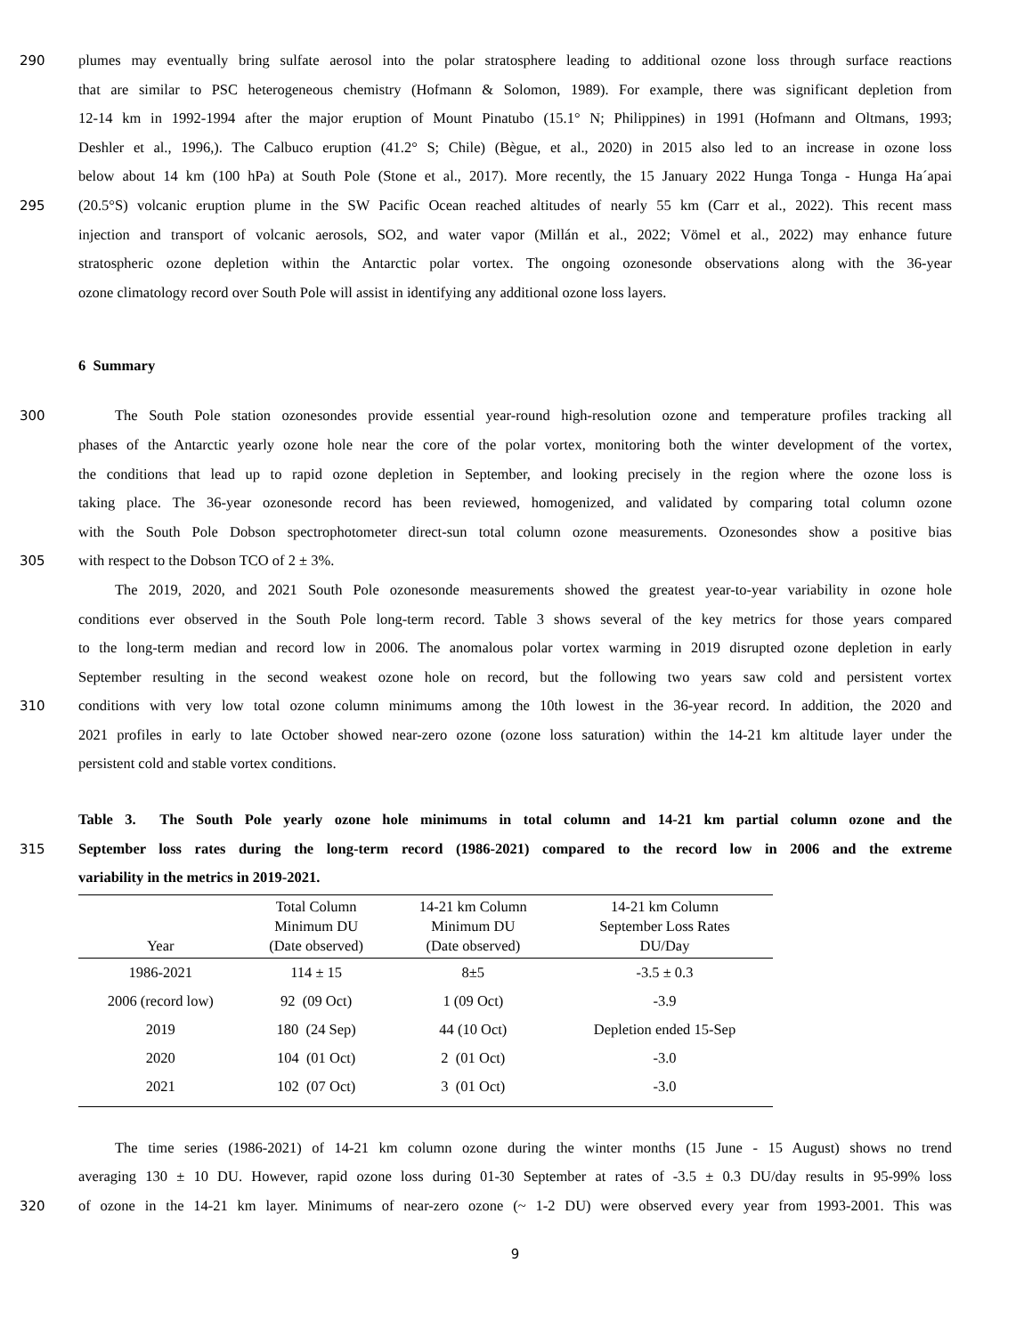290 plumes may eventually bring sulfate aerosol into the polar stratosphere leading to additional ozone loss through surface reactions
that are similar to PSC heterogeneous chemistry (Hofmann & Solomon, 1989). For example, there was significant depletion from
12-14 km in 1992-1994 after the major eruption of Mount Pinatubo (15.1° N; Philippines) in 1991 (Hofmann and Oltmans, 1993;
Deshler et al., 1996,). The Calbuco eruption (41.2° S; Chile) (Bègue, et al., 2020) in 2015 also led to an increase in ozone loss
below about 14 km (100 hPa) at South Pole (Stone et al., 2017). More recently, the 15 January 2022 Hunga Tonga - Hunga Ha´apai
295 (20.5°S) volcanic eruption plume in the SW Pacific Ocean reached altitudes of nearly 55 km (Carr et al., 2022). This recent mass
injection and transport of volcanic aerosols, SO2, and water vapor (Millán et al., 2022; Vömel et al., 2022) may enhance future
stratospheric ozone depletion within the Antarctic polar vortex. The ongoing ozonesonde observations along with the 36-year
ozone climatology record over South Pole will assist in identifying any additional ozone loss layers.
6 Summary
300 The South Pole station ozonesondes provide essential year-round high-resolution ozone and temperature profiles tracking all
phases of the Antarctic yearly ozone hole near the core of the polar vortex, monitoring both the winter development of the vortex,
the conditions that lead up to rapid ozone depletion in September, and looking precisely in the region where the ozone loss is
taking place. The 36-year ozonesonde record has been reviewed, homogenized, and validated by comparing total column ozone
with the South Pole Dobson spectrophotometer direct-sun total column ozone measurements. Ozonesondes show a positive bias
305 with respect to the Dobson TCO of 2 ± 3%.
The 2019, 2020, and 2021 South Pole ozonesonde measurements showed the greatest year-to-year variability in ozone hole
conditions ever observed in the South Pole long-term record. Table 3 shows several of the key metrics for those years compared
to the long-term median and record low in 2006. The anomalous polar vortex warming in 2019 disrupted ozone depletion in early
September resulting in the second weakest ozone hole on record, but the following two years saw cold and persistent vortex
310 conditions with very low total ozone column minimums among the 10th lowest in the 36-year record. In addition, the 2020 and
2021 profiles in early to late October showed near-zero ozone (ozone loss saturation) within the 14-21 km altitude layer under the
persistent cold and stable vortex conditions.
Table 3. The South Pole yearly ozone hole minimums in total column and 14-21 km partial column ozone and the
315 September loss rates during the long-term record (1986-2021) compared to the record low in 2006 and the extreme
variability in the metrics in 2019-2021.
| Year | Total Column Minimum DU (Date observed) | 14-21 km Column Minimum DU (Date observed) | 14-21 km Column September Loss Rates DU/Day |
| --- | --- | --- | --- |
| 1986-2021 | 114 ± 15 | 8±5 | -3.5 ± 0.3 |
| 2006 (record low) | 92 (09 Oct) | 1 (09 Oct) | -3.9 |
| 2019 | 180 (24 Sep) | 44 (10 Oct) | Depletion ended 15-Sep |
| 2020 | 104 (01 Oct) | 2 (01 Oct) | -3.0 |
| 2021 | 102 (07 Oct) | 3 (01 Oct) | -3.0 |
The time series (1986-2021) of 14-21 km column ozone during the winter months (15 June - 15 August) shows no trend
averaging 130 ± 10 DU. However, rapid ozone loss during 01-30 September at rates of -3.5 ± 0.3 DU/day results in 95-99% loss
320 of ozone in the 14-21 km layer. Minimums of near-zero ozone (~ 1-2 DU) were observed every year from 1993-2001. This was
9